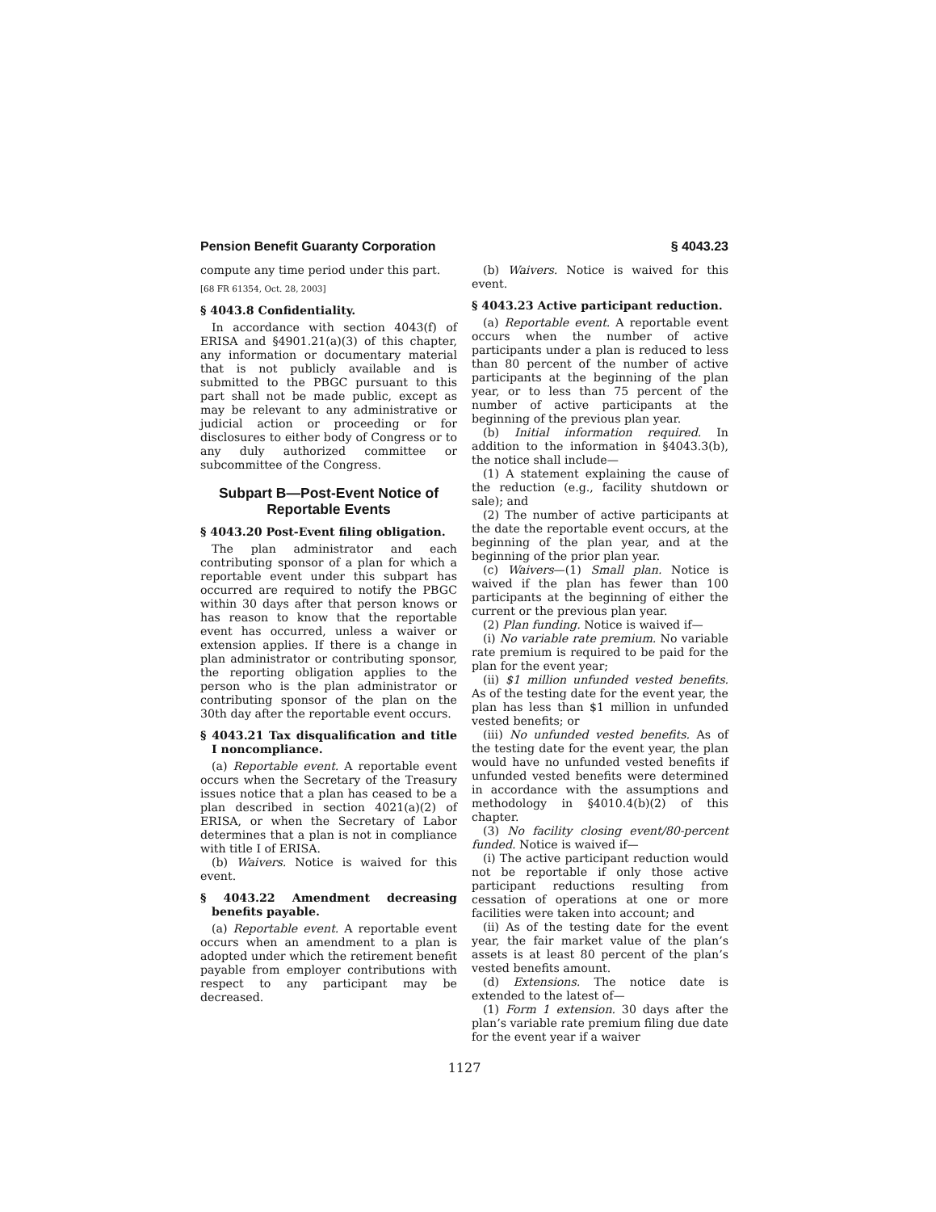Pension Benefit Guaranty Corporation § 4043.23
compute any time period under this part.
[68 FR 61354, Oct. 28, 2003]
§ 4043.8 Confidentiality.
In accordance with section 4043(f) of ERISA and §4901.21(a)(3) of this chapter, any information or documentary material that is not publicly available and is submitted to the PBGC pursuant to this part shall not be made public, except as may be relevant to any administrative or judicial action or proceeding or for disclosures to either body of Congress or to any duly authorized committee or subcommittee of the Congress.
Subpart B—Post-Event Notice of Reportable Events
§ 4043.20 Post-Event filing obligation.
The plan administrator and each contributing sponsor of a plan for which a reportable event under this subpart has occurred are required to notify the PBGC within 30 days after that person knows or has reason to know that the reportable event has occurred, unless a waiver or extension applies. If there is a change in plan administrator or contributing sponsor, the reporting obligation applies to the person who is the plan administrator or contributing sponsor of the plan on the 30th day after the reportable event occurs.
§ 4043.21 Tax disqualification and title I noncompliance.
(a) Reportable event. A reportable event occurs when the Secretary of the Treasury issues notice that a plan has ceased to be a plan described in section 4021(a)(2) of ERISA, or when the Secretary of Labor determines that a plan is not in compliance with title I of ERISA.
(b) Waivers. Notice is waived for this event.
§ 4043.22 Amendment decreasing benefits payable.
(a) Reportable event. A reportable event occurs when an amendment to a plan is adopted under which the retirement benefit payable from employer contributions with respect to any participant may be decreased.
(b) Waivers. Notice is waived for this event.
§ 4043.23 Active participant reduction.
(a) Reportable event. A reportable event occurs when the number of active participants under a plan is reduced to less than 80 percent of the number of active participants at the beginning of the plan year, or to less than 75 percent of the number of active participants at the beginning of the previous plan year.
(b) Initial information required. In addition to the information in §4043.3(b), the notice shall include—
(1) A statement explaining the cause of the reduction (e.g., facility shutdown or sale); and
(2) The number of active participants at the date the reportable event occurs, at the beginning of the plan year, and at the beginning of the prior plan year.
(c) Waivers—(1) Small plan. Notice is waived if the plan has fewer than 100 participants at the beginning of either the current or the previous plan year.
(2) Plan funding. Notice is waived if—
(i) No variable rate premium. No variable rate premium is required to be paid for the plan for the event year;
(ii) $1 million unfunded vested benefits. As of the testing date for the event year, the plan has less than $1 million in unfunded vested benefits; or
(iii) No unfunded vested benefits. As of the testing date for the event year, the plan would have no unfunded vested benefits if unfunded vested benefits were determined in accordance with the assumptions and methodology in §4010.4(b)(2) of this chapter.
(3) No facility closing event/80-percent funded. Notice is waived if—
(i) The active participant reduction would not be reportable if only those active participant reductions resulting from cessation of operations at one or more facilities were taken into account; and
(ii) As of the testing date for the event year, the fair market value of the plan’s assets is at least 80 percent of the plan’s vested benefits amount.
(d) Extensions. The notice date is extended to the latest of—
(1) Form 1 extension. 30 days after the plan’s variable rate premium filing due date for the event year if a waiver
1127